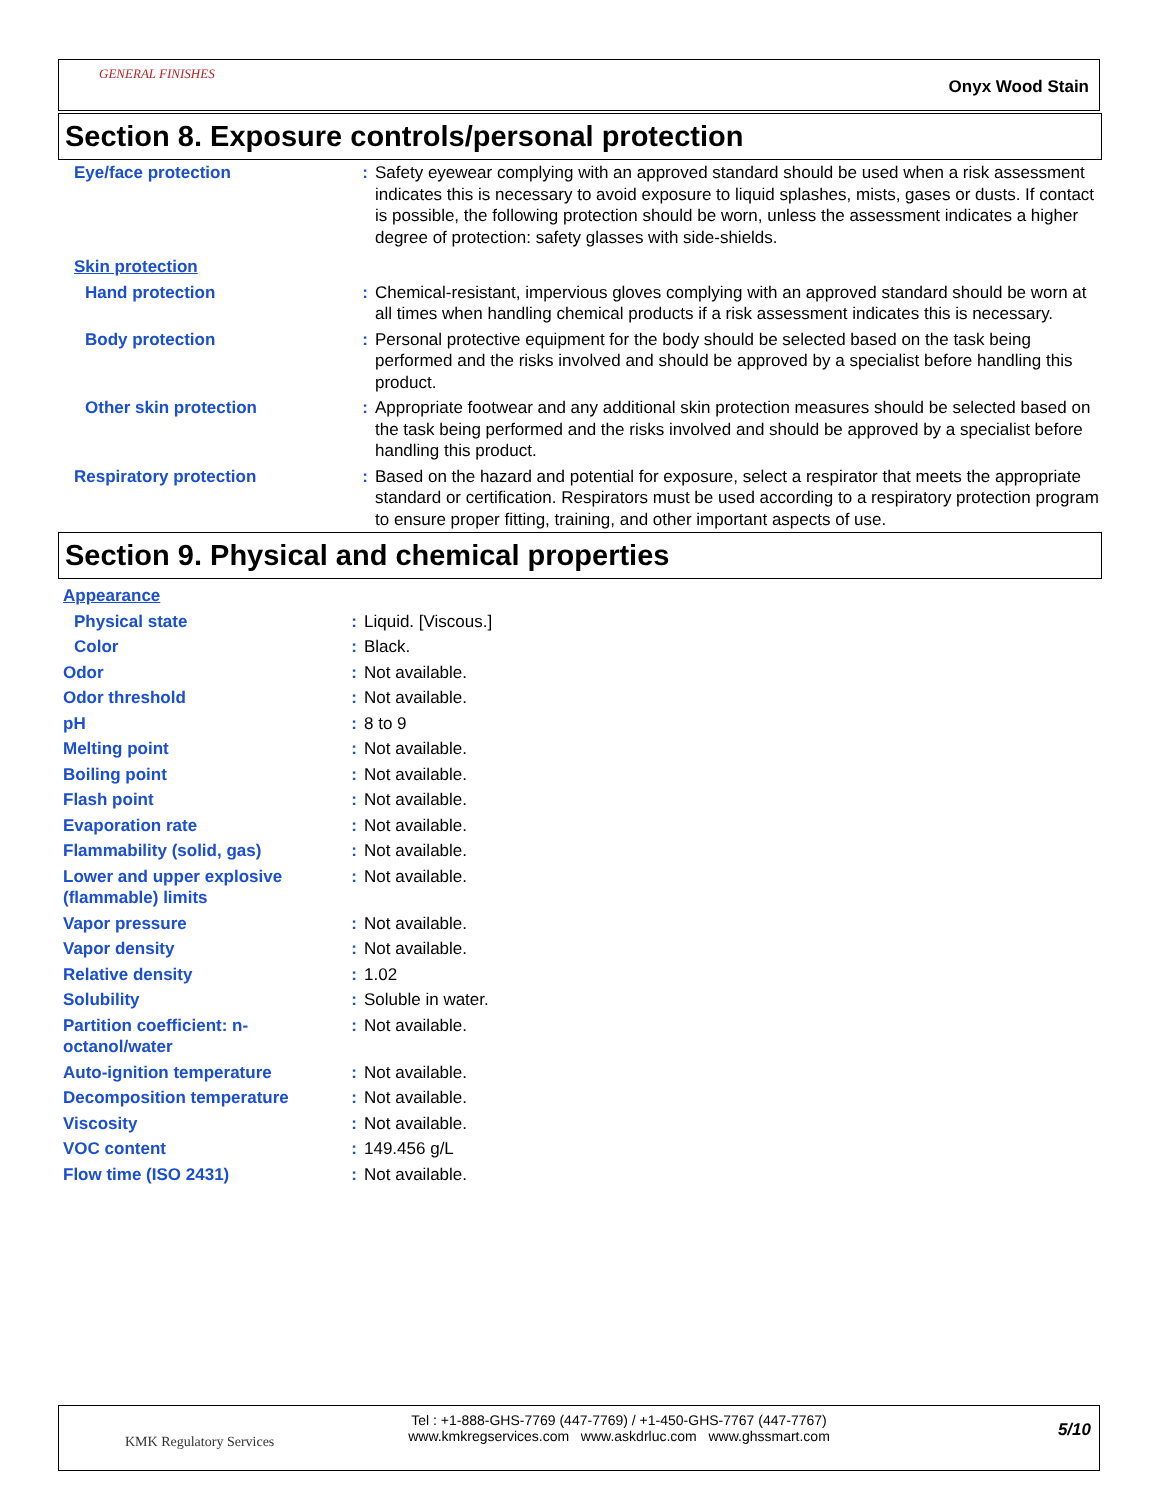GENERAL FINISHES
Onyx Wood Stain
Section 8. Exposure controls/personal protection
| Eye/face protection | : | Safety eyewear complying with an approved standard should be used when a risk assessment indicates this is necessary to avoid exposure to liquid splashes, mists, gases or dusts. If contact is possible, the following protection should be worn, unless the assessment indicates a higher degree of protection: safety glasses with side-shields. |
| Skin protection | | |
| Hand protection | : | Chemical-resistant, impervious gloves complying with an approved standard should be worn at all times when handling chemical products if a risk assessment indicates this is necessary. |
| Body protection | : | Personal protective equipment for the body should be selected based on the task being performed and the risks involved and should be approved by a specialist before handling this product. |
| Other skin protection | : | Appropriate footwear and any additional skin protection measures should be selected based on the task being performed and the risks involved and should be approved by a specialist before handling this product. |
| Respiratory protection | : | Based on the hazard and potential for exposure, select a respirator that meets the appropriate standard or certification. Respirators must be used according to a respiratory protection program to ensure proper fitting, training, and other important aspects of use. |
Section 9. Physical and chemical properties
| Appearance | | |
| Physical state | : | Liquid. [Viscous.] |
| Color | : | Black. |
| Odor | : | Not available. |
| Odor threshold | : | Not available. |
| pH | : | 8 to 9 |
| Melting point | : | Not available. |
| Boiling point | : | Not available. |
| Flash point | : | Not available. |
| Evaporation rate | : | Not available. |
| Flammability (solid, gas) | : | Not available. |
| Lower and upper explosive (flammable) limits | : | Not available. |
| Vapor pressure | : | Not available. |
| Vapor density | : | Not available. |
| Relative density | : | 1.02 |
| Solubility | : | Soluble in water. |
| Partition coefficient: n-octanol/water | : | Not available. |
| Auto-ignition temperature | : | Not available. |
| Decomposition temperature | : | Not available. |
| Viscosity | : | Not available. |
| VOC content | : | 149.456 g/L |
| Flow time (ISO 2431) | : | Not available. |
KMK Regulatory Services
Tel : +1-888-GHS-7769 (447-7769) / +1-450-GHS-7767 (447-7767)
www.kmkregservices.com www.askdrluc.com www.ghssmart.com
5/10